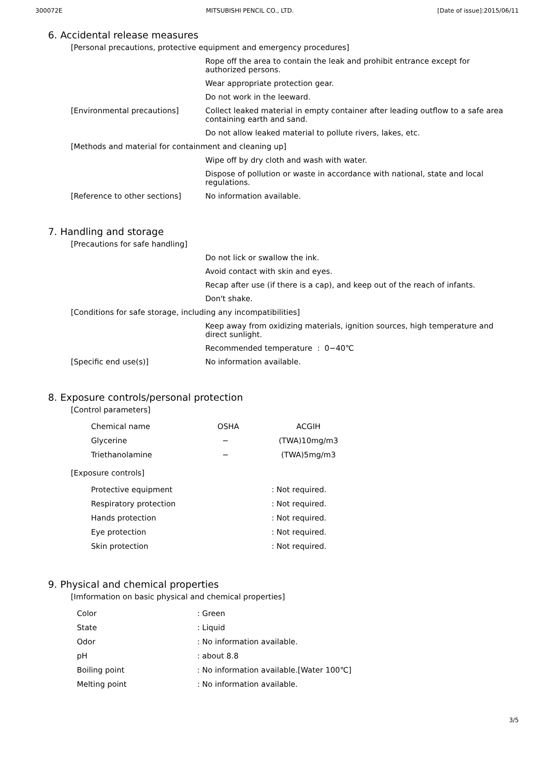300072E MITSUBISHI PENCIL CO., LTD. [Date of issue]:2015/06/11
6. Accidental release measures
[Personal precautions, protective equipment and emergency procedures]
Rope off the area to contain the leak and prohibit entrance except for authorized persons.
Wear appropriate protection gear.
Do not work in the leeward.
[Environmental precautions] Collect leaked material in empty container after leading outflow to a safe area containing earth and sand.
Do not allow leaked material to pollute rivers, lakes, etc.
[Methods and material for containment and cleaning up]
Wipe off by dry cloth and wash with water.
Dispose of pollution or waste in accordance with national, state and local regulations.
[Reference to other sections] No information available.
7. Handling and storage
[Precautions for safe handling]
Do not lick or swallow the ink.
Avoid contact with skin and eyes.
Recap after use (if there is a cap), and keep out of the reach of infants.
Don't shake.
[Conditions for safe storage, including any incompatibilities]
Keep away from oxidizing materials, ignition sources, high temperature and direct sunlight.
Recommended temperature : 0−40℃
[Specific end use(s)] No information available.
8. Exposure controls/personal protection
[Control parameters]
| Chemical name | OSHA | ACGIH |
| --- | --- | --- |
| Glycerine | − | (TWA)10mg/m3 |
| Triethanolamine | − | (TWA)5mg/m3 |
[Exposure controls]
| Protective equipment | : Not required. |
| Respiratory protection | : Not required. |
| Hands protection | : Not required. |
| Eye protection | : Not required. |
| Skin protection | : Not required. |
9. Physical and chemical properties
[Imformation on basic physical and chemical properties]
| Color | : Green |
| State | : Liquid |
| Odor | : No information available. |
| pH | : about 8.8 |
| Boiling point | : No information available.[Water 100℃] |
| Melting point | : No information available. |
3/5